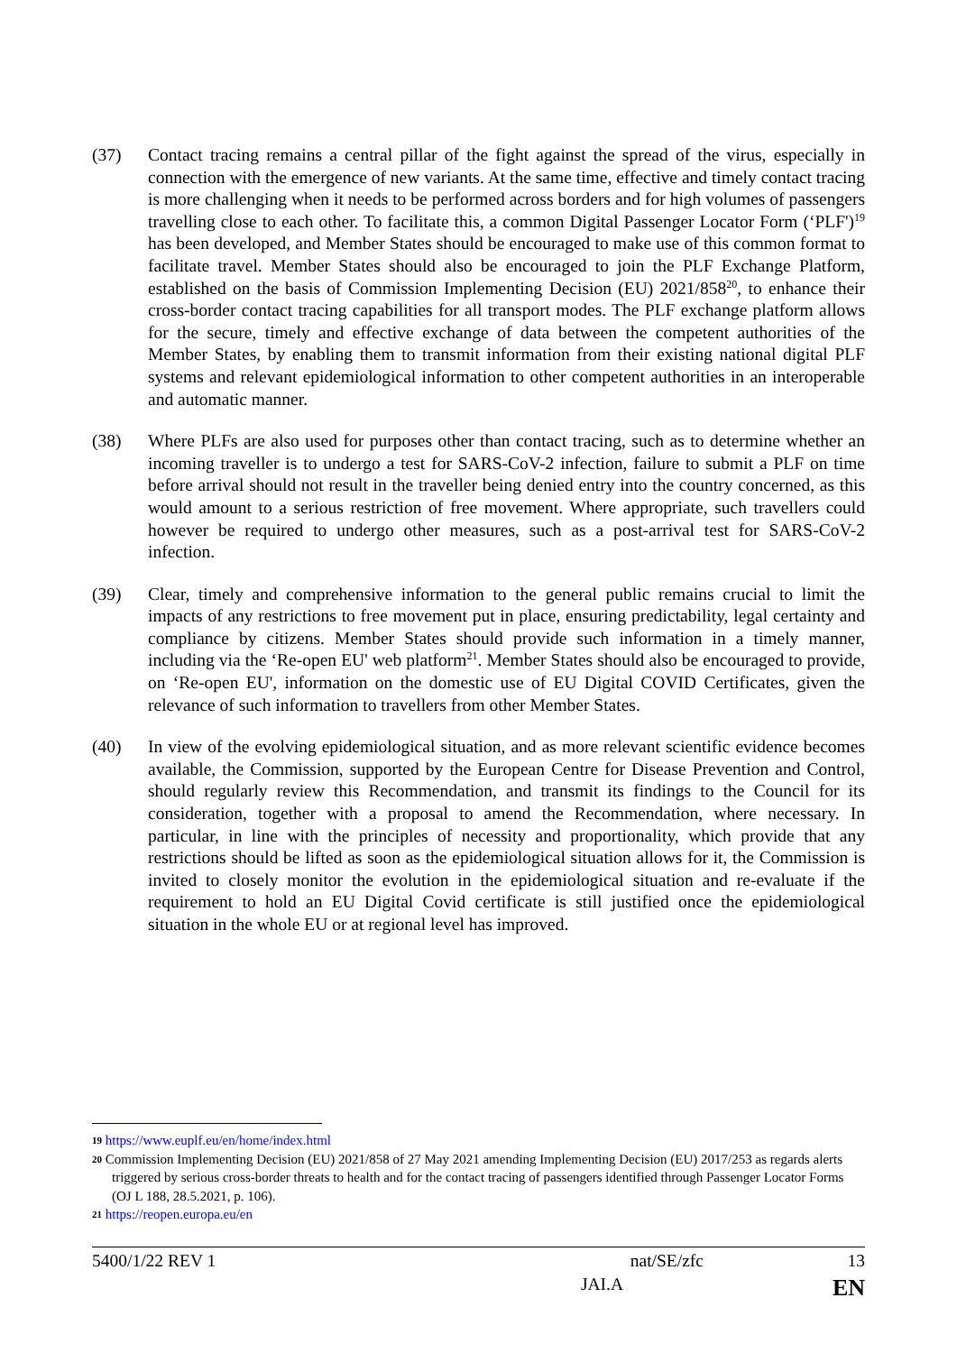(37) Contact tracing remains a central pillar of the fight against the spread of the virus, especially in connection with the emergence of new variants. At the same time, effective and timely contact tracing is more challenging when it needs to be performed across borders and for high volumes of passengers travelling close to each other. To facilitate this, a common Digital Passenger Locator Form (‘PLF')<sup>19</sup> has been developed, and Member States should be encouraged to make use of this common format to facilitate travel. Member States should also be encouraged to join the PLF Exchange Platform, established on the basis of Commission Implementing Decision (EU) 2021/858<sup>20</sup>, to enhance their cross-border contact tracing capabilities for all transport modes. The PLF exchange platform allows for the secure, timely and effective exchange of data between the competent authorities of the Member States, by enabling them to transmit information from their existing national digital PLF systems and relevant epidemiological information to other competent authorities in an interoperable and automatic manner.
(38) Where PLFs are also used for purposes other than contact tracing, such as to determine whether an incoming traveller is to undergo a test for SARS-CoV-2 infection, failure to submit a PLF on time before arrival should not result in the traveller being denied entry into the country concerned, as this would amount to a serious restriction of free movement. Where appropriate, such travellers could however be required to undergo other measures, such as a post-arrival test for SARS-CoV-2 infection.
(39) Clear, timely and comprehensive information to the general public remains crucial to limit the impacts of any restrictions to free movement put in place, ensuring predictability, legal certainty and compliance by citizens. Member States should provide such information in a timely manner, including via the ‘Re-open EU' web platform<sup>21</sup>. Member States should also be encouraged to provide, on ‘Re-open EU', information on the domestic use of EU Digital COVID Certificates, given the relevance of such information to travellers from other Member States.
(40) In view of the evolving epidemiological situation, and as more relevant scientific evidence becomes available, the Commission, supported by the European Centre for Disease Prevention and Control, should regularly review this Recommendation, and transmit its findings to the Council for its consideration, together with a proposal to amend the Recommendation, where necessary. In particular, in line with the principles of necessity and proportionality, which provide that any restrictions should be lifted as soon as the epidemiological situation allows for it, the Commission is invited to closely monitor the evolution in the epidemiological situation and re-evaluate if the requirement to hold an EU Digital Covid certificate is still justified once the epidemiological situation in the whole EU or at regional level has improved.
19 https://www.euplf.eu/en/home/index.html
20 Commission Implementing Decision (EU) 2021/858 of 27 May 2021 amending Implementing Decision (EU) 2017/253 as regards alerts triggered by serious cross-border threats to health and for the contact tracing of passengers identified through Passenger Locator Forms (OJ L 188, 28.5.2021, p. 106).
21 https://reopen.europa.eu/en
5400/1/22 REV 1 nat/SE/zfc 13
JAI.A EN